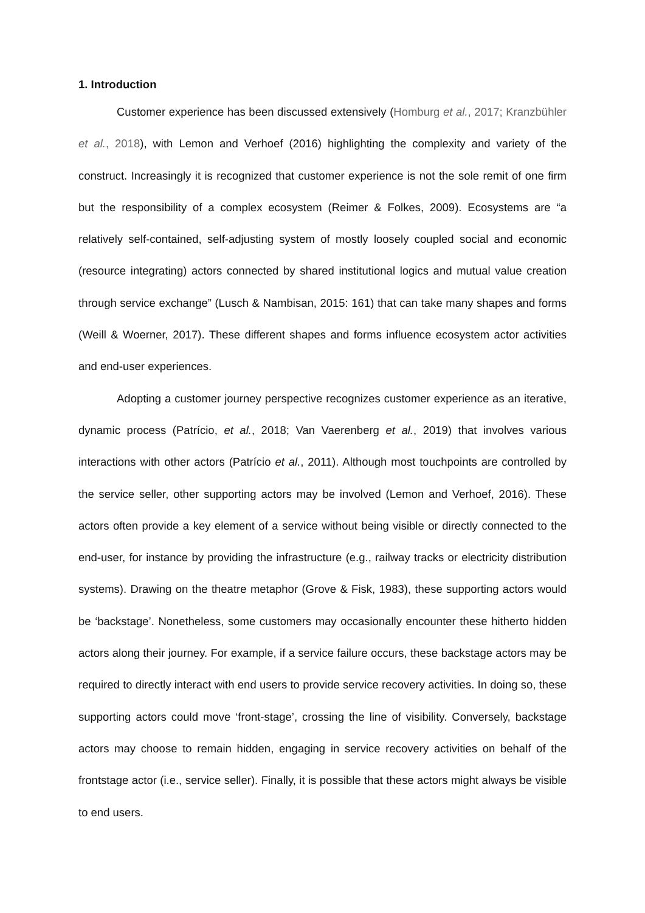1. Introduction
Customer experience has been discussed extensively (Homburg et al., 2017; Kranzbühler et al., 2018), with Lemon and Verhoef (2016) highlighting the complexity and variety of the construct. Increasingly it is recognized that customer experience is not the sole remit of one firm but the responsibility of a complex ecosystem (Reimer & Folkes, 2009). Ecosystems are “a relatively self-contained, self-adjusting system of mostly loosely coupled social and economic (resource integrating) actors connected by shared institutional logics and mutual value creation through service exchange” (Lusch & Nambisan, 2015: 161) that can take many shapes and forms (Weill & Woerner, 2017). These different shapes and forms influence ecosystem actor activities and end-user experiences.
Adopting a customer journey perspective recognizes customer experience as an iterative, dynamic process (Patrício, et al., 2018; Van Vaerenberg et al., 2019) that involves various interactions with other actors (Patrício et al., 2011). Although most touchpoints are controlled by the service seller, other supporting actors may be involved (Lemon and Verhoef, 2016). These actors often provide a key element of a service without being visible or directly connected to the end-user, for instance by providing the infrastructure (e.g., railway tracks or electricity distribution systems). Drawing on the theatre metaphor (Grove & Fisk, 1983), these supporting actors would be ‘backstage’. Nonetheless, some customers may occasionally encounter these hitherto hidden actors along their journey. For example, if a service failure occurs, these backstage actors may be required to directly interact with end users to provide service recovery activities. In doing so, these supporting actors could move ‘front-stage’, crossing the line of visibility. Conversely, backstage actors may choose to remain hidden, engaging in service recovery activities on behalf of the frontstage actor (i.e., service seller). Finally, it is possible that these actors might always be visible to end users.